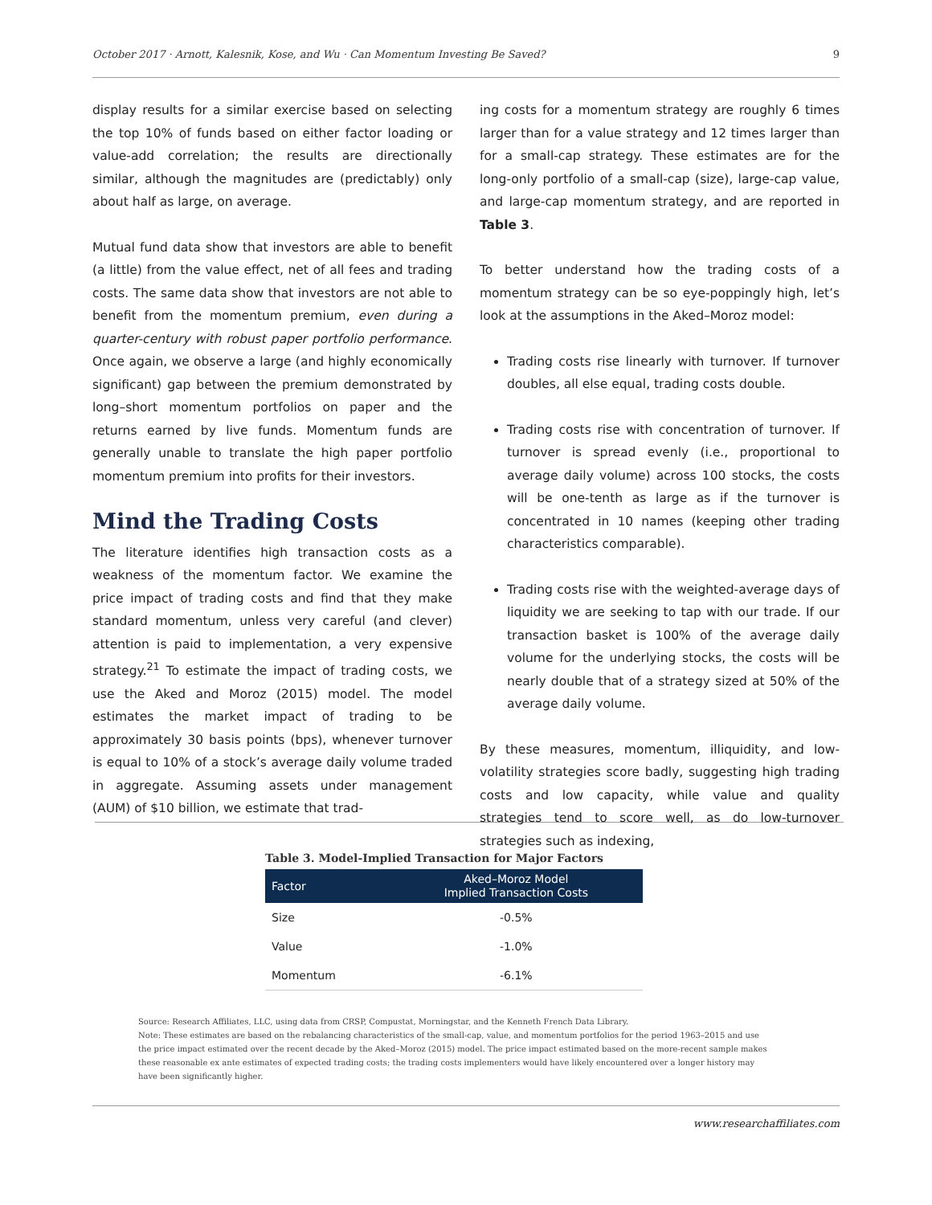October 2017 · Arnott, Kalesnik, Kose, and Wu · Can Momentum Investing Be Saved? 9
display results for a similar exercise based on selecting the top 10% of funds based on either factor loading or value-add correlation; the results are directionally similar, although the magnitudes are (predictably) only about half as large, on average.
Mutual fund data show that investors are able to benefit (a little) from the value effect, net of all fees and trading costs. The same data show that investors are not able to benefit from the momentum premium, even during a quarter-century with robust paper portfolio performance. Once again, we observe a large (and highly economically significant) gap between the premium demonstrated by long–short momentum portfolios on paper and the returns earned by live funds. Momentum funds are generally unable to translate the high paper portfolio momentum premium into profits for their investors.
Mind the Trading Costs
The literature identifies high transaction costs as a weakness of the momentum factor. We examine the price impact of trading costs and find that they make standard momentum, unless very careful (and clever) attention is paid to implementation, a very expensive strategy.<sup>21</sup> To estimate the impact of trading costs, we use the Aked and Moroz (2015) model. The model estimates the market impact of trading to be approximately 30 basis points (bps), whenever turnover is equal to 10% of a stock’s average daily volume traded in aggregate. Assuming assets under management (AUM) of $10 billion, we estimate that trad-
ing costs for a momentum strategy are roughly 6 times larger than for a value strategy and 12 times larger than for a small-cap strategy. These estimates are for the long-only portfolio of a small-cap (size), large-cap value, and large-cap momentum strategy, and are reported in Table 3.
To better understand how the trading costs of a momentum strategy can be so eye-poppingly high, let’s look at the assumptions in the Aked–Moroz model:
Trading costs rise linearly with turnover. If turnover doubles, all else equal, trading costs double.
Trading costs rise with concentration of turnover. If turnover is spread evenly (i.e., proportional to average daily volume) across 100 stocks, the costs will be one-tenth as large as if the turnover is concentrated in 10 names (keeping other trading characteristics comparable).
Trading costs rise with the weighted-average days of liquidity we are seeking to tap with our trade. If our transaction basket is 100% of the average daily volume for the underlying stocks, the costs will be nearly double that of a strategy sized at 50% of the average daily volume.
By these measures, momentum, illiquidity, and low-volatility strategies score badly, suggesting high trading costs and low capacity, while value and quality strategies tend to score well, as do low-turnover strategies such as indexing,
Table 3. Model-Implied Transaction for Major Factors
| Factor | Aked–Moroz Model Implied Transaction Costs |
| --- | --- |
| Size | -0.5% |
| Value | -1.0% |
| Momentum | -6.1% |
Source: Research Affiliates, LLC, using data from CRSP, Compustat, Morningstar, and the Kenneth French Data Library.
Note: These estimates are based on the rebalancing characteristics of the small-cap, value, and momentum portfolios for the period 1963–2015 and use the price impact estimated over the recent decade by the Aked–Moroz (2015) model. The price impact estimated based on the more-recent sample makes these reasonable ex ante estimates of expected trading costs; the trading costs implementers would have likely encountered over a longer history may have been significantly higher.
www.researchaffiliates.com